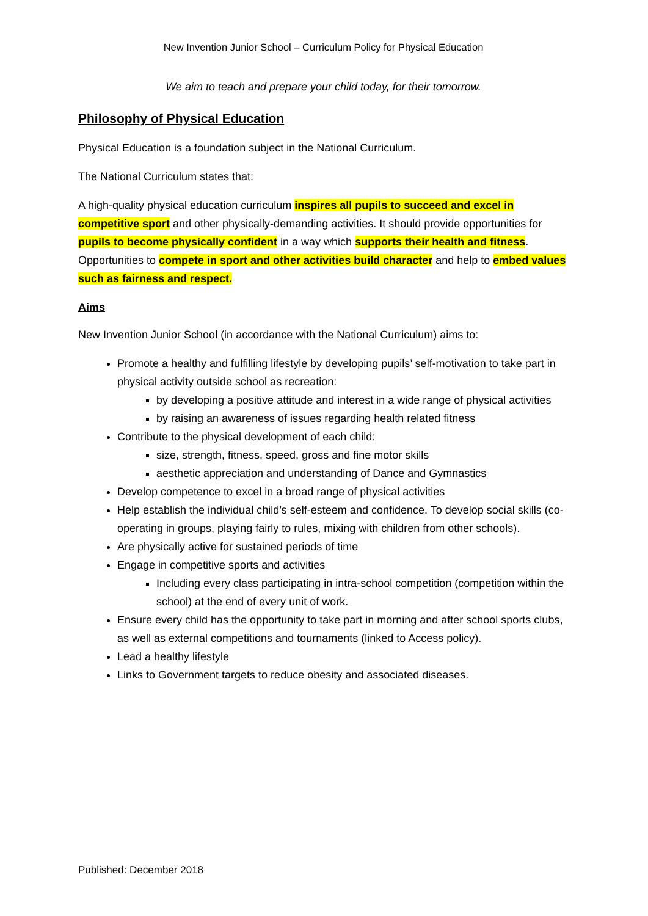New Invention Junior School – Curriculum Policy for Physical Education
We aim to teach and prepare your child today, for their tomorrow.
Philosophy of Physical Education
Physical Education is a foundation subject in the National Curriculum.
The National Curriculum states that:
A high-quality physical education curriculum inspires all pupils to succeed and excel in competitive sport and other physically-demanding activities. It should provide opportunities for pupils to become physically confident in a way which supports their health and fitness. Opportunities to compete in sport and other activities build character and help to embed values such as fairness and respect.
Aims
New Invention Junior School (in accordance with the National Curriculum) aims to:
Promote a healthy and fulfilling lifestyle by developing pupils’ self-motivation to take part in physical activity outside school as recreation:
by developing a positive attitude and interest in a wide range of physical activities
by raising an awareness of issues regarding health related fitness
Contribute to the physical development of each child:
size, strength, fitness, speed, gross and fine motor skills
aesthetic appreciation and understanding of Dance and Gymnastics
Develop competence to excel in a broad range of physical activities
Help establish the individual child’s self-esteem and confidence. To develop social skills (co-operating in groups, playing fairly to rules, mixing with children from other schools).
Are physically active for sustained periods of time
Engage in competitive sports and activities
Including every class participating in intra-school competition (competition within the school) at the end of every unit of work.
Ensure every child has the opportunity to take part in morning and after school sports clubs, as well as external competitions and tournaments (linked to Access policy).
Lead a healthy lifestyle
Links to Government targets to reduce obesity and associated diseases.
Published: December 2018